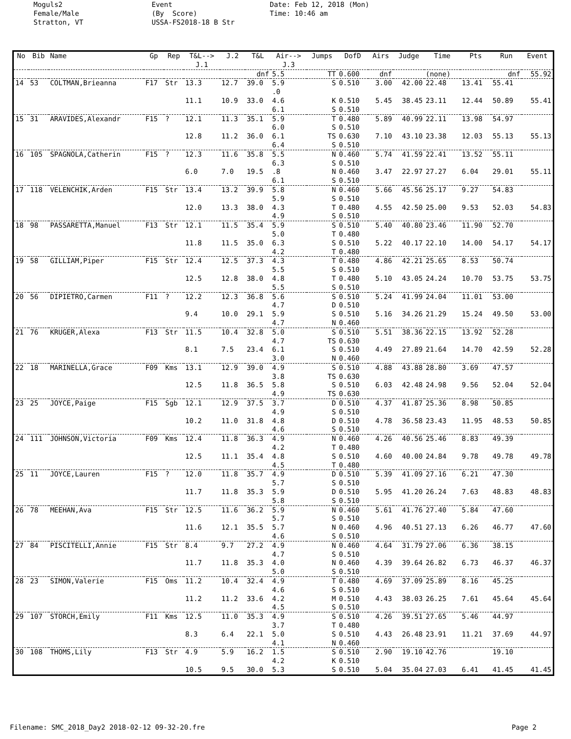Moguls2 Female/Male Stratton, VT
Event (By Score) USSA-FS2018-18 B Str
Date: Feb 12, 2018 (Mon) Time: 10:46 am
| No | Bib | Name | Gp | Rep | T&L--> J.1 | J.2 | T&L | Air--> J.3 | Jumps | DofD | Airs | Judge | Time | Pts | Run | Event |
| --- | --- | --- | --- | --- | --- | --- | --- | --- | --- | --- | --- | --- | --- | --- | --- | --- |
| | | | | | | | dnf | 5.5 | TT | 0.600 | dnf | | (none) | | dnf | 55.92 |
| 14 | 53 | COLTMAN,Brieanna | F17 | Str | 13.3 | 12.7 | 39.0 | 5.9 .0 | S | 0.510 | 3.00 | 42.00 | 22.48 | 13.41 | 55.41 | |
| | | | | | 11.1 | 10.9 | 33.0 | 4.6 6.1 | K S | 0.510 0.510 | 5.45 | 38.45 | 23.11 | 12.44 | 50.89 | 55.41 |
| 15 | 31 | ARAVIDES,Alexandr | F15 | ? | 12.1 | 11.3 | 35.1 | 5.9 6.0 | T S | 0.480 0.510 | 5.89 | 40.99 | 22.11 | 13.98 | 54.97 | |
| | | | | | 12.8 | 11.2 | 36.0 | 6.1 6.4 | TS S | 0.630 0.510 | 7.10 | 43.10 | 23.38 | 12.03 | 55.13 | 55.13 |
| 16 | 105 | SPAGNOLA,Catherin | F15 | ? | 12.3 | 11.6 | 35.8 | 5.5 6.3 | N S | 0.460 0.510 | 5.74 | 41.59 | 22.41 | 13.52 | 55.11 | |
| | | | | | 6.0 | 7.0 | 19.5 | .8 6.1 | N S | 0.460 0.510 | 3.47 | 22.97 | 27.27 | 6.04 | 29.01 | 55.11 |
| 17 | 118 | VELENCHIK,Arden | F15 | Str | 13.4 | 13.2 | 39.9 | 5.8 5.9 | N S | 0.460 0.510 | 5.66 | 45.56 | 25.17 | 9.27 | 54.83 | |
| | | | | | 12.0 | 13.3 | 38.0 | 4.3 4.9 | T S | 0.480 0.510 | 4.55 | 42.50 | 25.00 | 9.53 | 52.03 | 54.83 |
| 18 | 98 | PASSARETTA,Manuel | F13 | Str | 12.1 | 11.5 | 35.4 | 5.9 5.0 | S T | 0.510 0.480 | 5.40 | 40.80 | 23.46 | 11.90 | 52.70 | |
| | | | | | 11.8 | 11.5 | 35.0 | 6.3 4.2 | S T | 0.510 0.480 | 5.22 | 40.17 | 22.10 | 14.00 | 54.17 | 54.17 |
| 19 | 58 | GILLIAM,Piper | F15 | Str | 12.4 | 12.5 | 37.3 | 4.3 5.5 | T S | 0.480 0.510 | 4.86 | 42.21 | 25.65 | 8.53 | 50.74 | |
| | | | | | 12.5 | 12.8 | 38.0 | 4.8 5.5 | T S | 0.480 0.510 | 5.10 | 43.05 | 24.24 | 10.70 | 53.75 | 53.75 |
| 20 | 56 | DIPIETRO,Carmen | F11 | ? | 12.2 | 12.3 | 36.8 | 5.6 4.7 | S D | 0.510 0.510 | 5.24 | 41.99 | 24.04 | 11.01 | 53.00 | |
| | | | | | 9.4 | 10.0 | 29.1 | 5.9 4.7 | S N | 0.510 0.460 | 5.16 | 34.26 | 21.29 | 15.24 | 49.50 | 53.00 |
| 21 | 76 | KRUGER,Alexa | F13 | Str | 11.5 | 10.4 | 32.8 | 5.0 4.7 | S TS | 0.510 0.630 | 5.51 | 38.36 | 22.15 | 13.92 | 52.28 | |
| | | | | | 8.1 | 7.5 | 23.4 | 6.1 3.0 | S N | 0.510 0.460 | 4.49 | 27.89 | 21.64 | 14.70 | 42.59 | 52.28 |
| 22 | 18 | MARINELLA,Grace | F09 | Kms | 13.1 | 12.9 | 39.0 | 4.9 3.8 | S TS | 0.510 0.630 | 4.88 | 43.88 | 28.80 | 3.69 | 47.57 | |
| | | | | | 12.5 | 11.8 | 36.5 | 5.8 4.9 | S TS | 0.510 0.630 | 6.03 | 42.48 | 24.98 | 9.56 | 52.04 | 52.04 |
| 23 | 25 | JOYCE,Paige | F15 | Sgb | 12.1 | 12.9 | 37.5 | 3.7 4.9 | D S | 0.510 0.510 | 4.37 | 41.87 | 25.36 | 8.98 | 50.85 | |
| | | | | | 10.2 | 11.0 | 31.8 | 4.8 4.6 | D S | 0.510 0.510 | 4.78 | 36.58 | 23.43 | 11.95 | 48.53 | 50.85 |
| 24 | 111 | JOHNSON,Victoria | F09 | Kms | 12.4 | 11.8 | 36.3 | 4.9 4.2 | N T | 0.460 0.480 | 4.26 | 40.56 | 25.46 | 8.83 | 49.39 | |
| | | | | | 12.5 | 11.1 | 35.4 | 4.8 4.5 | S T | 0.510 0.480 | 4.60 | 40.00 | 24.84 | 9.78 | 49.78 | 49.78 |
| 25 | 11 | JOYCE,Lauren | F15 | ? | 12.0 | 11.8 | 35.7 | 4.9 5.7 | D S | 0.510 0.510 | 5.39 | 41.09 | 27.16 | 6.21 | 47.30 | |
| | | | | | 11.7 | 11.8 | 35.3 | 5.9 5.8 | D S | 0.510 0.510 | 5.95 | 41.20 | 26.24 | 7.63 | 48.83 | 48.83 |
| 26 | 78 | MEEHAN,Ava | F15 | Str | 12.5 | 11.6 | 36.2 | 5.9 5.7 | N S | 0.460 0.510 | 5.61 | 41.76 | 27.40 | 5.84 | 47.60 | |
| | | | | | 11.6 | 12.1 | 35.5 | 5.7 4.6 | N S | 0.460 0.510 | 4.96 | 40.51 | 27.13 | 6.26 | 46.77 | 47.60 |
| 27 | 84 | PISCITELLI,Annie | F15 | Str | 8.4 | 9.7 | 27.2 | 4.9 4.7 | N S | 0.460 0.510 | 4.64 | 31.79 | 27.06 | 6.36 | 38.15 | |
| | | | | | 11.7 | 11.8 | 35.3 | 4.0 5.0 | N S | 0.460 0.510 | 4.39 | 39.64 | 26.82 | 6.73 | 46.37 | 46.37 |
| 28 | 23 | SIMON,Valerie | F15 | Oms | 11.2 | 10.4 | 32.4 | 4.9 4.6 | T S | 0.480 0.510 | 4.69 | 37.09 | 25.89 | 8.16 | 45.25 | |
| | | | | | 11.2 | 11.2 | 33.6 | 4.2 4.5 | M S | 0.510 0.510 | 4.43 | 38.03 | 26.25 | 7.61 | 45.64 | 45.64 |
| 29 | 107 | STORCH,Emily | F11 | Kms | 12.5 | 11.0 | 35.3 | 4.9 3.7 | S T | 0.510 0.480 | 4.26 | 39.51 | 27.65 | 5.46 | 44.97 | |
| | | | | | 8.3 | 6.4 | 22.1 | 5.0 4.1 | S N | 0.510 0.460 | 4.43 | 26.48 | 23.91 | 11.21 | 37.69 | 44.97 |
| 30 | 108 | THOMS,Lily | F13 | Str | 4.9 | 5.9 | 16.2 | 1.5 4.2 | S K | 0.510 0.510 | 2.90 | 19.10 | 42.76 | | 19.10 | |
| | | | | | 10.5 | 9.5 | 30.0 | 5.3 | S | 0.510 | 5.04 | 35.04 | 27.03 | 6.41 | 41.45 | 41.45 |
Filename: SMC_2018_Day2 2018-02-12 09-32-20.fre Page 2